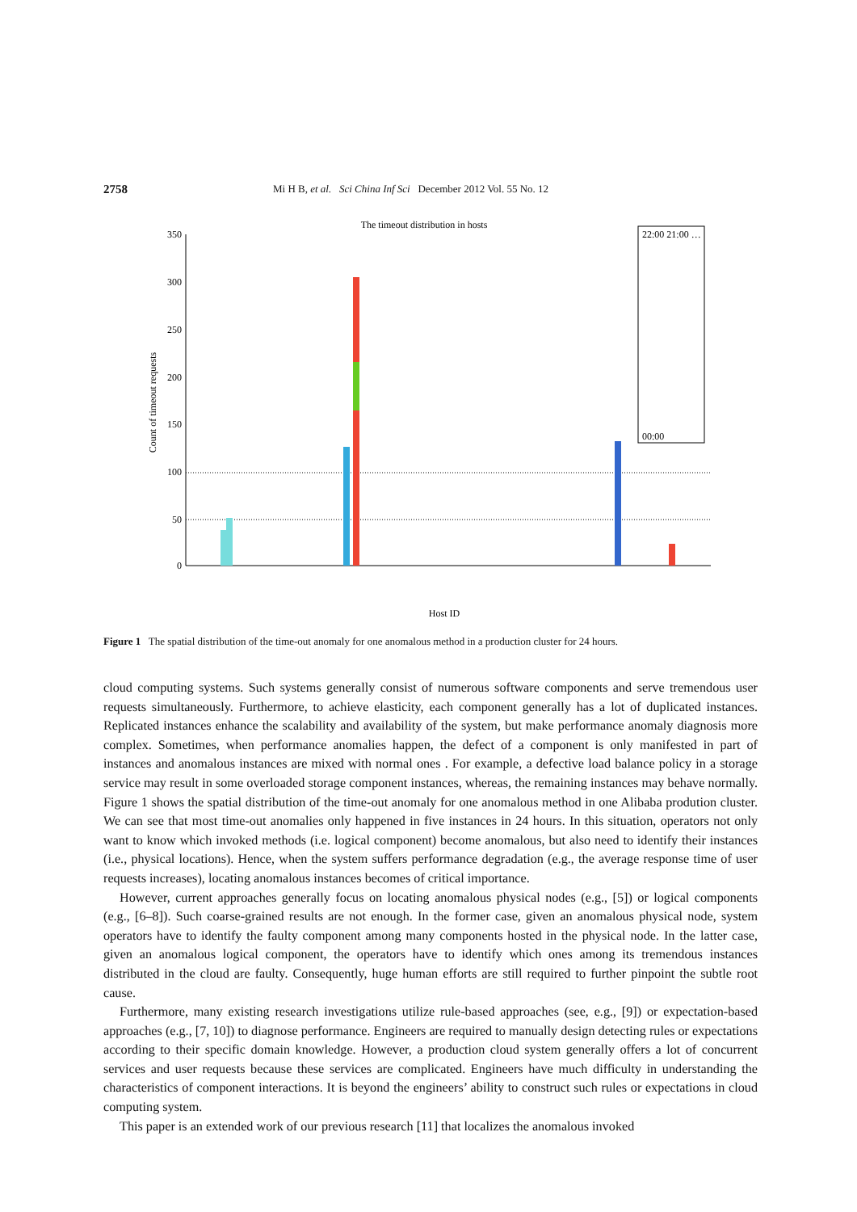2758 Mi H B, et al. Sci China Inf Sci December 2012 Vol. 55 No. 12
The timeout distribution in hosts
350
300
250
200
150
100
50
0
Count of timeout requests
Host ID
22:00 21:00 …
00:00
Figure 1 The spatial distribution of the time-out anomaly for one anomalous method in a production cluster for 24 hours.
cloud computing systems. Such systems generally consist of numerous software components and serve tremendous user requests simultaneously. Furthermore, to achieve elasticity, each component generally has a lot of duplicated instances. Replicated instances enhance the scalability and availability of the system, but make performance anomaly diagnosis more complex. Sometimes, when performance anomalies happen, the defect of a component is only manifested in part of instances and anomalous instances are mixed with normal ones . For example, a defective load balance policy in a storage service may result in some overloaded storage component instances, whereas, the remaining instances may behave normally. Figure 1 shows the spatial distribution of the time-out anomaly for one anomalous method in one Alibaba prodution cluster. We can see that most time-out anomalies only happened in five instances in 24 hours. In this situation, operators not only want to know which invoked methods (i.e. logical component) become anomalous, but also need to identify their instances (i.e., physical locations). Hence, when the system suffers performance degradation (e.g., the average response time of user requests increases), locating anomalous instances becomes of critical importance.
However, current approaches generally focus on locating anomalous physical nodes (e.g., [5]) or logical components (e.g., [6–8]). Such coarse-grained results are not enough. In the former case, given an anomalous physical node, system operators have to identify the faulty component among many components hosted in the physical node. In the latter case, given an anomalous logical component, the operators have to identify which ones among its tremendous instances distributed in the cloud are faulty. Consequently, huge human efforts are still required to further pinpoint the subtle root cause.
Furthermore, many existing research investigations utilize rule-based approaches (see, e.g., [9]) or expectation-based approaches (e.g., [7, 10]) to diagnose performance. Engineers are required to manually design detecting rules or expectations according to their specific domain knowledge. However, a production cloud system generally offers a lot of concurrent services and user requests because these services are complicated. Engineers have much difficulty in understanding the characteristics of component interactions. It is beyond the engineers’ ability to construct such rules or expectations in cloud computing system.
This paper is an extended work of our previous research [11] that localizes the anomalous invoked